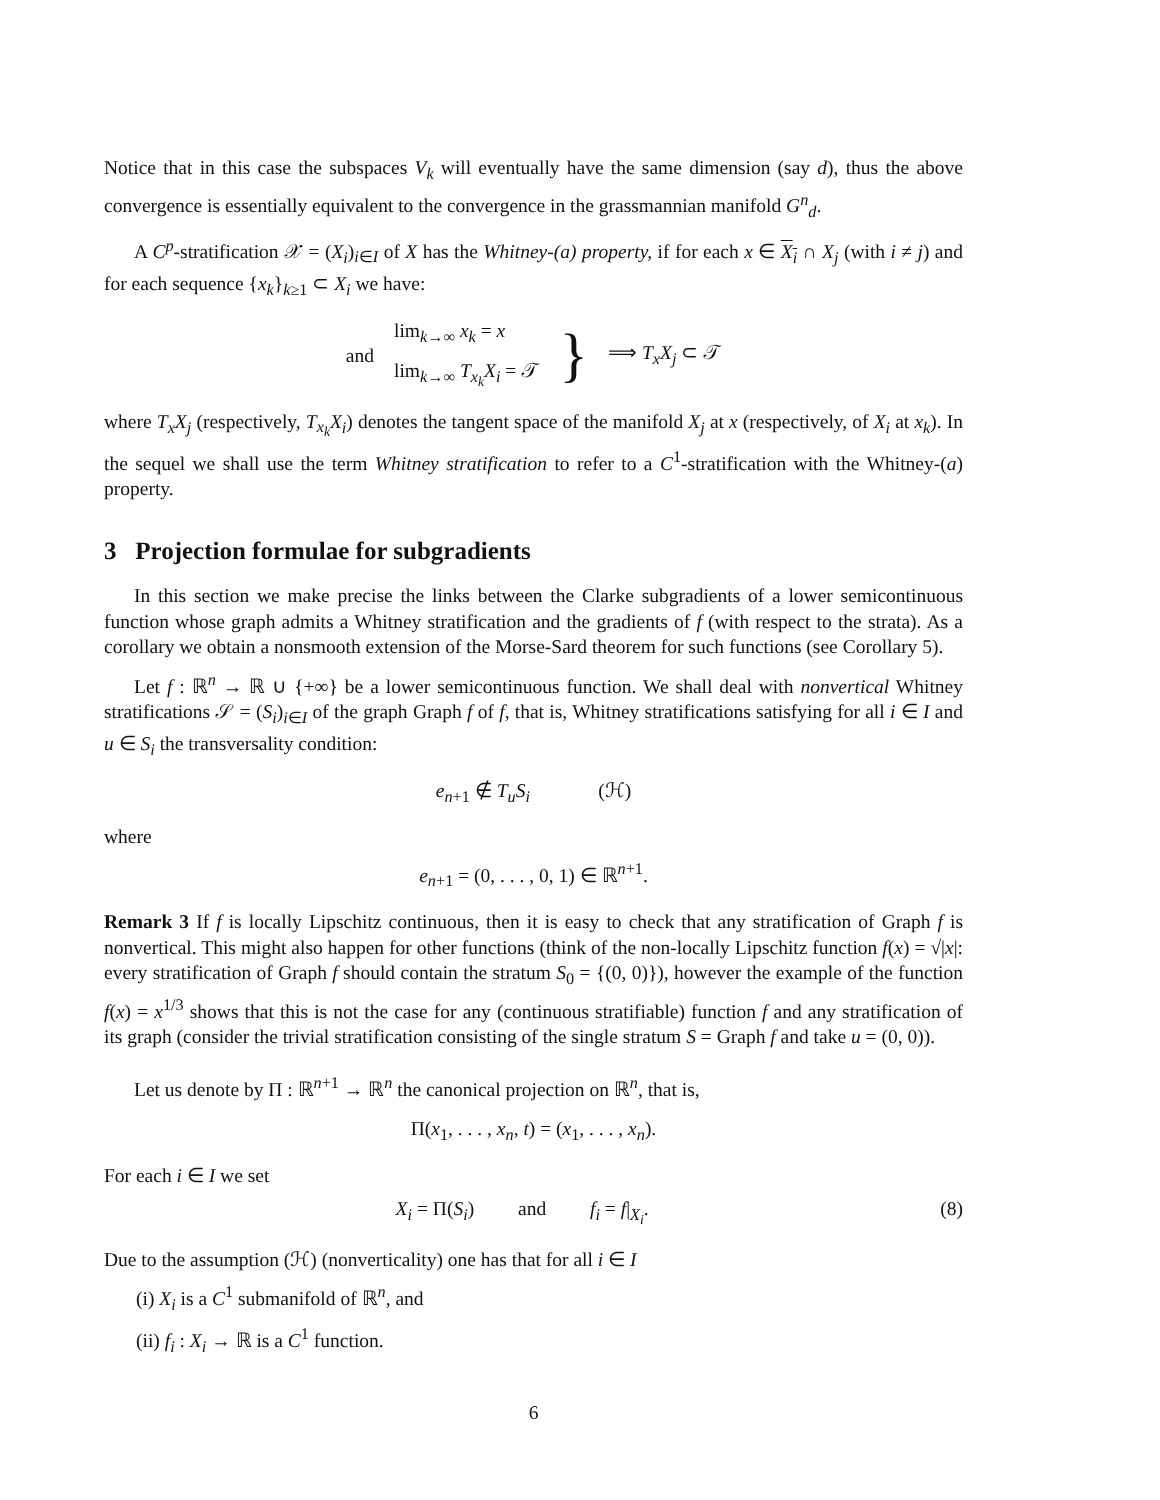Notice that in this case the subspaces V<sub>k</sub> will eventually have the same dimension (say d), thus the above convergence is essentially equivalent to the convergence in the grassmannian manifold G<sup>n</sup><sub>d</sub>.
A C<sup>p</sup>-stratification 𝒳 = (X<sub>i</sub>)<sub>i∈I</sub> of X has the Whitney-(a) property, if for each x ∈ X<sub>i</sub> ∩ X<sub>j</sub> (with i ≠ j) and for each sequence {x<sub>k</sub>}<sub>k≥1</sub> ⊂ X<sub>i</sub> we have:
| and | lim<sub>k→∞</sub> x<sub>k</sub> = x | } | ⟹ T<sub>x</sub>X<sub>j</sub> ⊂ 𝒯 |
| | lim<sub>k→∞</sub> T<sub>x<sub>k</sub></sub>X<sub>i</sub> = 𝒯 | | |
where T<sub>x</sub>X<sub>j</sub> (respectively, T<sub>x<sub>k</sub></sub>X<sub>i</sub>) denotes the tangent space of the manifold X<sub>j</sub> at x (respectively, of X<sub>i</sub> at x<sub>k</sub>). In the sequel we shall use the term Whitney stratification to refer to a C<sup>1</sup>-stratification with the Whitney-(a) property.
3 Projection formulae for subgradients
In this section we make precise the links between the Clarke subgradients of a lower semicontinuous function whose graph admits a Whitney stratification and the gradients of f (with respect to the strata). As a corollary we obtain a nonsmooth extension of the Morse-Sard theorem for such functions (see Corollary 5).
Let f : ℝ<sup>n</sup> → ℝ ∪ {+∞} be a lower semicontinuous function. We shall deal with nonvertical Whitney stratifications 𝒮 = (S<sub>i</sub>)<sub>i∈I</sub> of the graph Graph f of f, that is, Whitney stratifications satisfying for all i ∈ I and u ∈ S<sub>i</sub> the transversality condition:
e<sub>n+1</sub> ∉ T<sub>u</sub>S<sub>i</sub> (ℋ)
where
e<sub>n+1</sub> = (0, . . . , 0, 1) ∈ ℝ<sup>n+1</sup>.
Remark 3 If f is locally Lipschitz continuous, then it is easy to check that any stratification of Graph f is nonvertical. This might also happen for other functions (think of the non-locally Lipschitz function f(x) = √|x|: every stratification of Graph f should contain the stratum S<sub>0</sub> = {(0, 0)}), however the example of the function f(x) = x<sup>1/3</sup> shows that this is not the case for any (continuous stratifiable) function f and any stratification of its graph (consider the trivial stratification consisting of the single stratum S = Graph f and take u = (0, 0)).
Let us denote by Π : ℝ<sup>n+1</sup> → ℝ<sup>n</sup> the canonical projection on ℝ<sup>n</sup>, that is,
Π(x<sub>1</sub>, . . . , x<sub>n</sub>, t) = (x<sub>1</sub>, . . . , x<sub>n</sub>).
For each i ∈ I we set
(8) X<sub>i</sub> = Π(S<sub>i</sub>) and f<sub>i</sub> = f|<sub>X<sub>i</sub></sub>.
Due to the assumption (ℋ) (nonverticality) one has that for all i ∈ I
(i) X<sub>i</sub> is a C<sup>1</sup> submanifold of ℝ<sup>n</sup>, and
(ii) f<sub>i</sub> : X<sub>i</sub> → ℝ is a C<sup>1</sup> function.
6